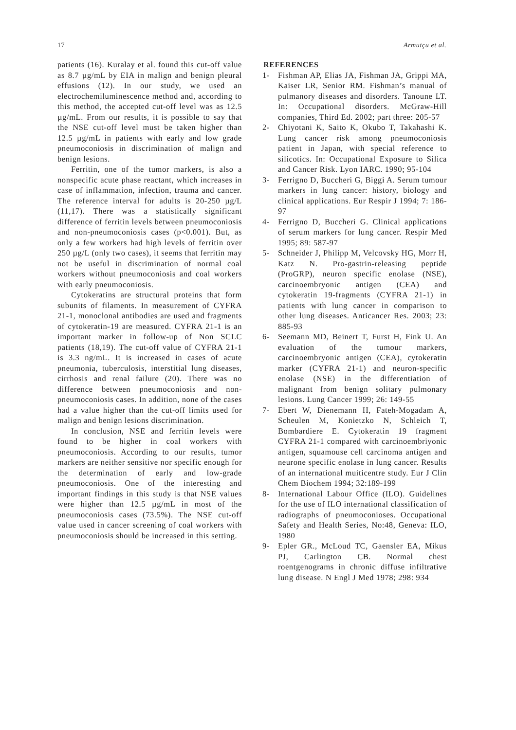17 Armutçu et al.
patients (16). Kuralay et al. found this cut-off value as 8.7 µg/mL by EIA in malign and benign pleural effusions (12). In our study, we used an electrochemiluminescence method and, according to this method, the accepted cut-off level was as 12.5 µg/mL. From our results, it is possible to say that the NSE cut-off level must be taken higher than 12.5 µg/mL in patients with early and low grade pneumoconiosis in discrimination of malign and benign lesions.
Ferritin, one of the tumor markers, is also a nonspecific acute phase reactant, which increases in case of inflammation, infection, trauma and cancer. The reference interval for adults is 20-250 µg/L (11,17). There was a statistically significant difference of ferritin levels between pneumoconiosis and non-pneumoconiosis cases (p<0.001). But, as only a few workers had high levels of ferritin over 250 µg/L (only two cases), it seems that ferritin may not be useful in discrimination of normal coal workers without pneumoconiosis and coal workers with early pneumoconiosis.
Cytokeratins are structural proteins that form subunits of filaments. In measurement of CYFRA 21-1, monoclonal antibodies are used and fragments of cytokeratin-19 are measured. CYFRA 21-1 is an important marker in follow-up of Non SCLC patients (18,19). The cut-off value of CYFRA 21-1 is 3.3 ng/mL. It is increased in cases of acute pneumonia, tuberculosis, interstitial lung diseases, cirrhosis and renal failure (20). There was no difference between pneumoconiosis and non-pneumoconiosis cases. In addition, none of the cases had a value higher than the cut-off limits used for malign and benign lesions discrimination.
In conclusion, NSE and ferritin levels were found to be higher in coal workers with pneumoconiosis. According to our results, tumor markers are neither sensitive nor specific enough for the determination of early and low-grade pneumoconiosis. One of the interesting and important findings in this study is that NSE values were higher than 12.5 µg/mL in most of the pneumoconiosis cases (73.5%). The NSE cut-off value used in cancer screening of coal workers with pneumoconiosis should be increased in this setting.
REFERENCES
1- Fishman AP, Elias JA, Fishman JA, Grippi MA, Kaiser LR, Senior RM. Fishman’s manual of pulmanory diseases and disorders. Tanoune LT. In: Occupational disorders. McGraw-Hill companies, Third Ed. 2002; part three: 205-57
2- Chiyotani K, Saito K, Okubo T, Takahashi K. Lung cancer risk among pneumoconiosis patient in Japan, with special reference to silicotics. In: Occupational Exposure to Silica and Cancer Risk. Lyon IARC. 1990; 95-104
3- Ferrigno D, Buccheri G, Biggi A. Serum tumour markers in lung cancer: history, biology and clinical applications. Eur Respir J 1994; 7: 186-97
4- Ferrigno D, Buccheri G. Clinical applications of serum markers for lung cancer. Respir Med 1995; 89: 587-97
5- Schneider J, Philipp M, Velcovsky HG, Morr H, Katz N. Pro-gastrin-releasing peptide (ProGRP), neuron specific enolase (NSE), carcinoembryonic antigen (CEA) and cytokeratin 19-fragments (CYFRA 21-1) in patients with lung cancer in comparison to other lung diseases. Anticancer Res. 2003; 23: 885-93
6- Seemann MD, Beinert T, Furst H, Fink U. An evaluation of the tumour markers, carcinoembryonic antigen (CEA), cytokeratin marker (CYFRA 21-1) and neuron-specific enolase (NSE) in the differentiation of malignant from benign solitary pulmonary lesions. Lung Cancer 1999; 26: 149-55
7- Ebert W, Dienemann H, Fateh-Mogadam A, Scheulen M, Konietzko N, Schleich T, Bombardiere E. Cytokeratin 19 fragment CYFRA 21-1 compared with carcinoembriyonic antigen, squamouse cell carcinoma antigen and neurone specific enolase in lung cancer. Results of an international muiticentre study. Eur J Clin Chem Biochem 1994; 32:189-199
8- International Labour Office (ILO). Guidelines for the use of ILO international classification of radiographs of pneumoconioses. Occupational Safety and Health Series, No:48, Geneva: ILO, 1980
9- Epler GR., McLoud TC, Gaensler EA, Mikus PJ, Carlington CB. Normal chest roentgenograms in chronic diffuse infiltrative lung disease. N Engl J Med 1978; 298: 934